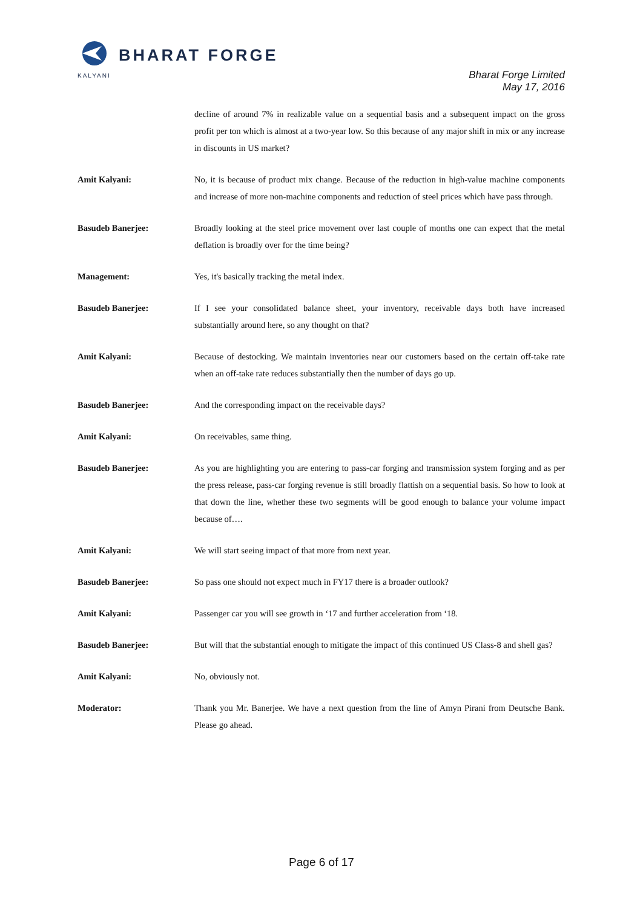BHARAT FORGE
KALYANI
Bharat Forge Limited
May 17, 2016
decline of around 7% in realizable value on a sequential basis and a subsequent impact on the gross profit per ton which is almost at a two-year low. So this because of any major shift in mix or any increase in discounts in US market?
Amit Kalyani: No, it is because of product mix change. Because of the reduction in high-value machine components and increase of more non-machine components and reduction of steel prices which have pass through.
Basudeb Banerjee: Broadly looking at the steel price movement over last couple of months one can expect that the metal deflation is broadly over for the time being?
Management: Yes, it's basically tracking the metal index.
Basudeb Banerjee: If I see your consolidated balance sheet, your inventory, receivable days both have increased substantially around here, so any thought on that?
Amit Kalyani: Because of destocking. We maintain inventories near our customers based on the certain off-take rate when an off-take rate reduces substantially then the number of days go up.
Basudeb Banerjee: And the corresponding impact on the receivable days?
Amit Kalyani: On receivables, same thing.
Basudeb Banerjee: As you are highlighting you are entering to pass-car forging and transmission system forging and as per the press release, pass-car forging revenue is still broadly flattish on a sequential basis. So how to look at that down the line, whether these two segments will be good enough to balance your volume impact because of….
Amit Kalyani: We will start seeing impact of that more from next year.
Basudeb Banerjee: So pass one should not expect much in FY17 there is a broader outlook?
Amit Kalyani: Passenger car you will see growth in ‘17 and further acceleration from ‘18.
Basudeb Banerjee: But will that the substantial enough to mitigate the impact of this continued US Class-8 and shell gas?
Amit Kalyani: No, obviously not.
Moderator: Thank you Mr. Banerjee. We have a next question from the line of Amyn Pirani from Deutsche Bank. Please go ahead.
Page 6 of 17